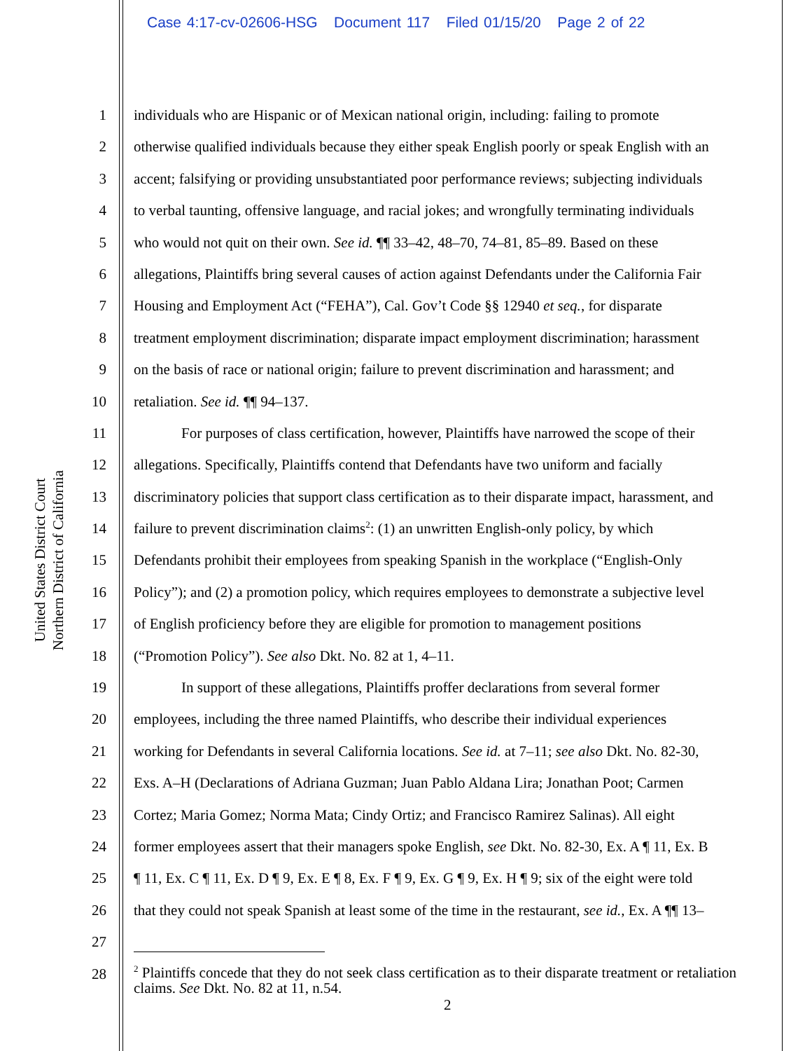Case 4:17-cv-02606-HSG Document 117 Filed 01/15/20 Page 2 of 22
United States District Court
Northern District of California
1 individuals who are Hispanic or of Mexican national origin, including: failing to promote
2 otherwise qualified individuals because they either speak English poorly or speak English with an
3 accent; falsifying or providing unsubstantiated poor performance reviews; subjecting individuals
4 to verbal taunting, offensive language, and racial jokes; and wrongfully terminating individuals
5 who would not quit on their own. See id. ¶¶ 33–42, 48–70, 74–81, 85–89. Based on these
6 allegations, Plaintiffs bring several causes of action against Defendants under the California Fair
7 Housing and Employment Act (“FEHA”), Cal. Gov’t Code §§ 12940 et seq., for disparate
8 treatment employment discrimination; disparate impact employment discrimination; harassment
9 on the basis of race or national origin; failure to prevent discrimination and harassment; and
10 retaliation. See id. ¶¶ 94–137.
11 For purposes of class certification, however, Plaintiffs have narrowed the scope of their
12 allegations. Specifically, Plaintiffs contend that Defendants have two uniform and facially
13 discriminatory policies that support class certification as to their disparate impact, harassment, and
14 failure to prevent discrimination claims<sup>2</sup>: (1) an unwritten English-only policy, by which
15 Defendants prohibit their employees from speaking Spanish in the workplace (“English-Only
16 Policy”); and (2) a promotion policy, which requires employees to demonstrate a subjective level
17 of English proficiency before they are eligible for promotion to management positions
18 (“Promotion Policy”). See also Dkt. No. 82 at 1, 4–11.
19 In support of these allegations, Plaintiffs proffer declarations from several former
20 employees, including the three named Plaintiffs, who describe their individual experiences
21 working for Defendants in several California locations. See id. at 7–11; see also Dkt. No. 82-30,
22 Exs. A–H (Declarations of Adriana Guzman; Juan Pablo Aldana Lira; Jonathan Poot; Carmen
23 Cortez; Maria Gomez; Norma Mata; Cindy Ortiz; and Francisco Ramirez Salinas). All eight
24 former employees assert that their managers spoke English, see Dkt. No. 82-30, Ex. A ¶ 11, Ex. B
25 ¶ 11, Ex. C ¶ 11, Ex. D ¶ 9, Ex. E ¶ 8, Ex. F ¶ 9, Ex. G ¶ 9, Ex. H ¶ 9; six of the eight were told
26 that they could not speak Spanish at least some of the time in the restaurant, see id., Ex. A ¶¶ 13–
27
28
<sup>2</sup> Plaintiffs concede that they do not seek class certification as to their disparate treatment or retaliation claims. See Dkt. No. 82 at 11, n.54.
2